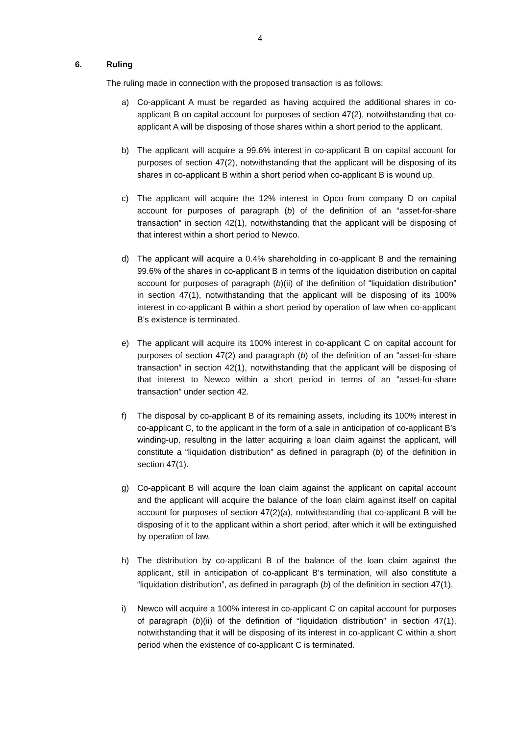4
6. Ruling
The ruling made in connection with the proposed transaction is as follows:
a) Co-applicant A must be regarded as having acquired the additional shares in co-applicant B on capital account for purposes of section 47(2), notwithstanding that co-applicant A will be disposing of those shares within a short period to the applicant.
b) The applicant will acquire a 99.6% interest in co-applicant B on capital account for purposes of section 47(2), notwithstanding that the applicant will be disposing of its shares in co-applicant B within a short period when co-applicant B is wound up.
c) The applicant will acquire the 12% interest in Opco from company D on capital account for purposes of paragraph (b) of the definition of an “asset-for-share transaction” in section 42(1), notwithstanding that the applicant will be disposing of that interest within a short period to Newco.
d) The applicant will acquire a 0.4% shareholding in co-applicant B and the remaining 99.6% of the shares in co-applicant B in terms of the liquidation distribution on capital account for purposes of paragraph (b)(ii) of the definition of “liquidation distribution” in section 47(1), notwithstanding that the applicant will be disposing of its 100% interest in co-applicant B within a short period by operation of law when co-applicant B’s existence is terminated.
e) The applicant will acquire its 100% interest in co-applicant C on capital account for purposes of section 47(2) and paragraph (b) of the definition of an “asset-for-share transaction” in section 42(1), notwithstanding that the applicant will be disposing of that interest to Newco within a short period in terms of an “asset-for-share transaction” under section 42.
f) The disposal by co-applicant B of its remaining assets, including its 100% interest in co-applicant C, to the applicant in the form of a sale in anticipation of co-applicant B’s winding-up, resulting in the latter acquiring a loan claim against the applicant, will constitute a “liquidation distribution” as defined in paragraph (b) of the definition in section 47(1).
g) Co-applicant B will acquire the loan claim against the applicant on capital account and the applicant will acquire the balance of the loan claim against itself on capital account for purposes of section 47(2)(a), notwithstanding that co-applicant B will be disposing of it to the applicant within a short period, after which it will be extinguished by operation of law.
h) The distribution by co-applicant B of the balance of the loan claim against the applicant, still in anticipation of co-applicant B’s termination, will also constitute a “liquidation distribution”, as defined in paragraph (b) of the definition in section 47(1).
i) Newco will acquire a 100% interest in co-applicant C on capital account for purposes of paragraph (b)(ii) of the definition of “liquidation distribution” in section 47(1), notwithstanding that it will be disposing of its interest in co-applicant C within a short period when the existence of co-applicant C is terminated.